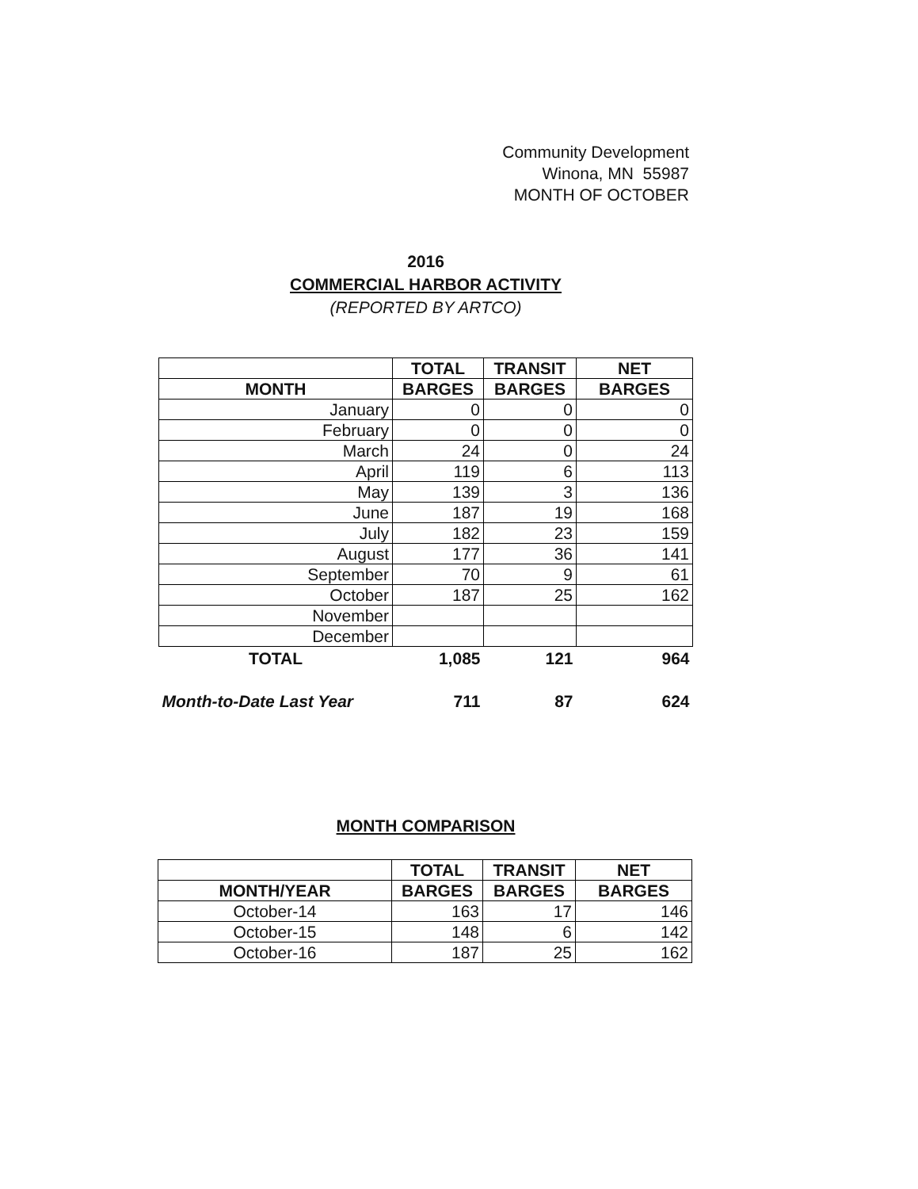Community Development
Winona, MN 55987
MONTH OF OCTOBER
2016
COMMERCIAL HARBOR ACTIVITY
(REPORTED BY ARTCO)
| | TOTAL | TRANSIT | NET |
| --- | --- | --- | --- |
| MONTH | BARGES | BARGES | BARGES |
| January | 0 | 0 | 0 |
| February | 0 | 0 | 0 |
| March | 24 | 0 | 24 |
| April | 119 | 6 | 113 |
| May | 139 | 3 | 136 |
| June | 187 | 19 | 168 |
| July | 182 | 23 | 159 |
| August | 177 | 36 | 141 |
| September | 70 | 9 | 61 |
| October | 187 | 25 | 162 |
| November | | | |
| December | | | |
| TOTAL | 1,085 | 121 | 964 |
| Month-to-Date Last Year | 711 | 87 | 624 |
MONTH COMPARISON
| | TOTAL | TRANSIT | NET |
| --- | --- | --- | --- |
| MONTH/YEAR | BARGES | BARGES | BARGES |
| October-14 | 163 | 17 | 146 |
| October-15 | 148 | 6 | 142 |
| October-16 | 187 | 25 | 162 |